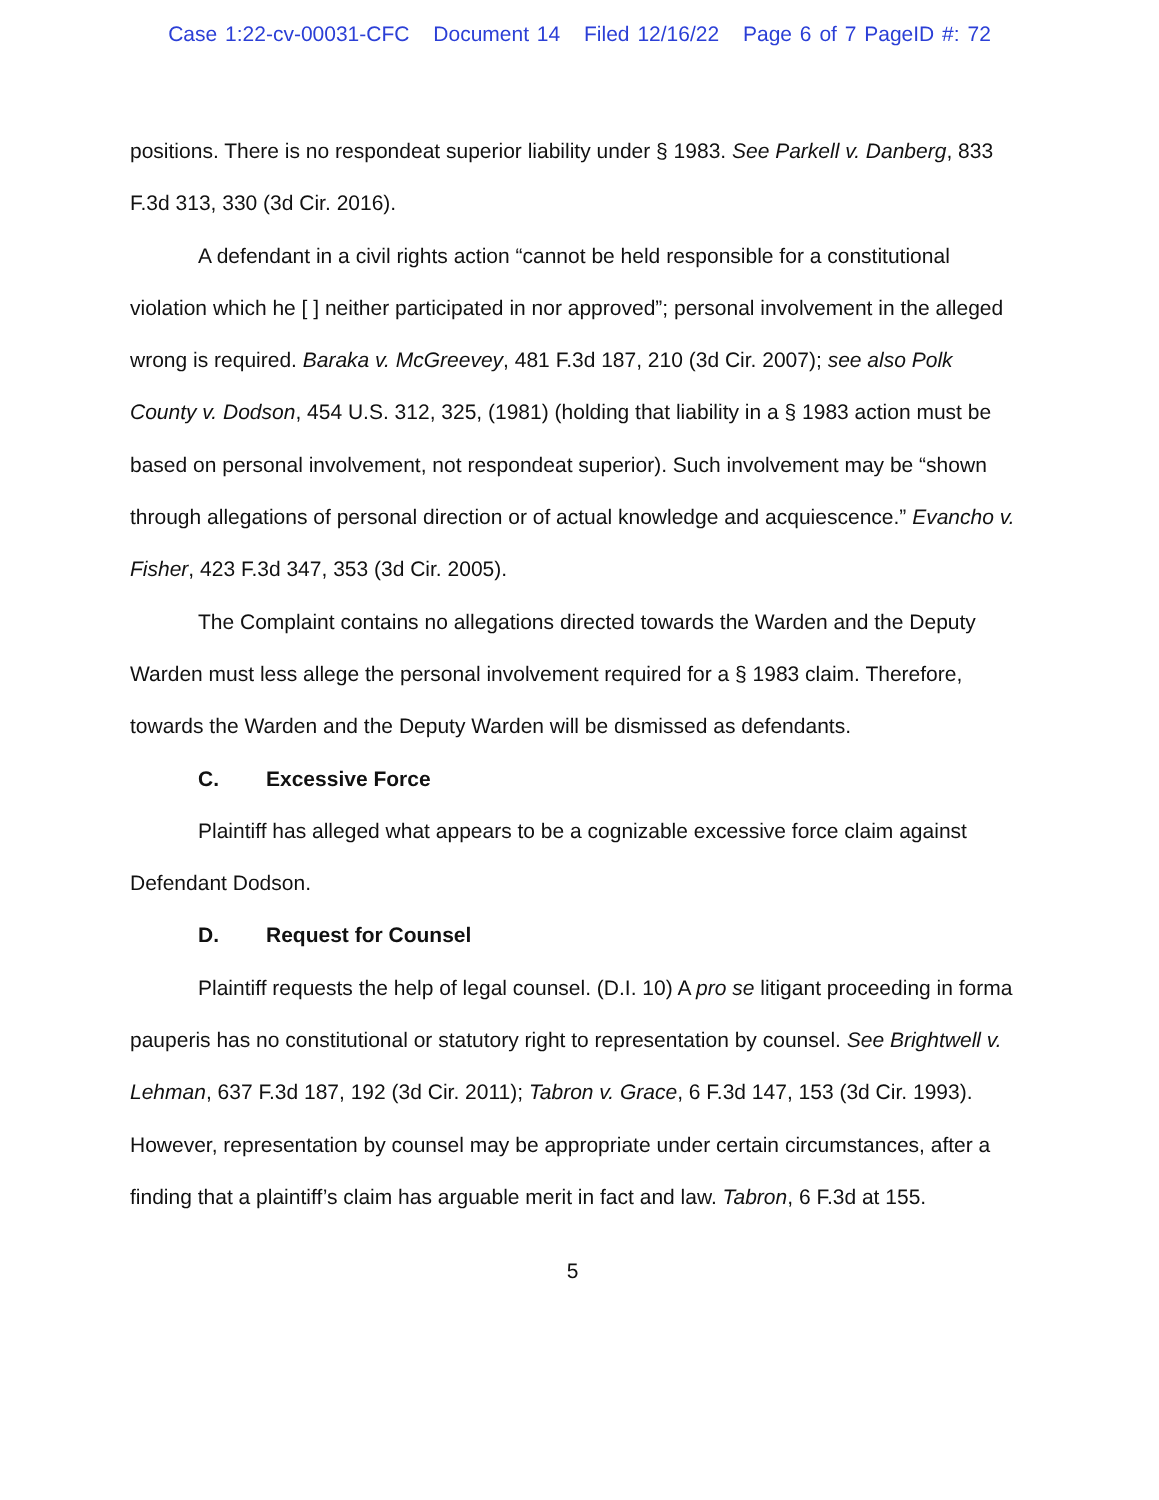Case 1:22-cv-00031-CFC Document 14 Filed 12/16/22 Page 6 of 7 PageID #: 72
positions. There is no respondeat superior liability under § 1983. See Parkell v. Danberg, 833 F.3d 313, 330 (3d Cir. 2016).
A defendant in a civil rights action “cannot be held responsible for a constitutional violation which he [ ] neither participated in nor approved”; personal involvement in the alleged wrong is required. Baraka v. McGreevey, 481 F.3d 187, 210 (3d Cir. 2007); see also Polk County v. Dodson, 454 U.S. 312, 325, (1981) (holding that liability in a § 1983 action must be based on personal involvement, not respondeat superior). Such involvement may be “shown through allegations of personal direction or of actual knowledge and acquiescence.” Evancho v. Fisher, 423 F.3d 347, 353 (3d Cir. 2005).
The Complaint contains no allegations directed towards the Warden and the Deputy Warden must less allege the personal involvement required for a § 1983 claim. Therefore, towards the Warden and the Deputy Warden will be dismissed as defendants.
C. Excessive Force
Plaintiff has alleged what appears to be a cognizable excessive force claim against Defendant Dodson.
D. Request for Counsel
Plaintiff requests the help of legal counsel. (D.I. 10) A pro se litigant proceeding in forma pauperis has no constitutional or statutory right to representation by counsel. See Brightwell v. Lehman, 637 F.3d 187, 192 (3d Cir. 2011); Tabron v. Grace, 6 F.3d 147, 153 (3d Cir. 1993). However, representation by counsel may be appropriate under certain circumstances, after a finding that a plaintiff’s claim has arguable merit in fact and law. Tabron, 6 F.3d at 155.
5